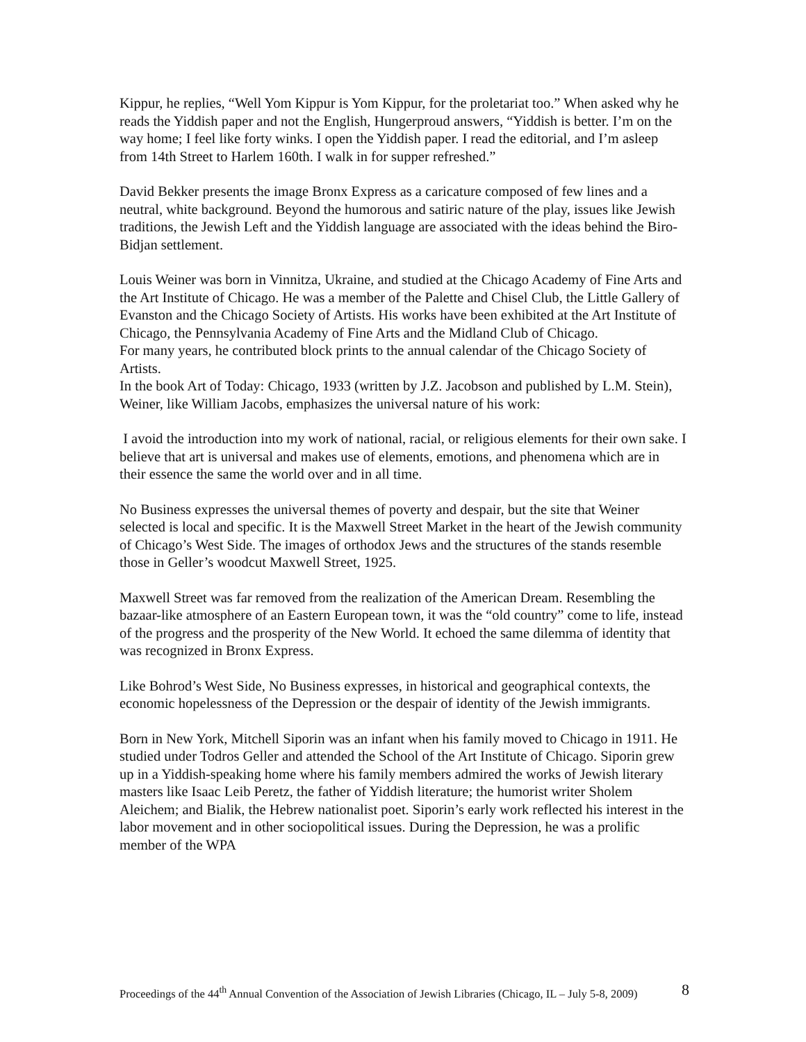Kippur, he replies, “Well Yom Kippur is Yom Kippur, for the proletariat too.” When asked why he reads the Yiddish paper and not the English, Hungerproud answers, “Yiddish is better. I’m on the way home; I feel like forty winks. I open the Yiddish paper. I read the editorial, and I’m asleep from 14th Street to Harlem 160th. I walk in for supper refreshed.”
David Bekker presents the image Bronx Express as a caricature composed of few lines and a neutral, white background. Beyond the humorous and satiric nature of the play, issues like Jewish traditions, the Jewish Left and the Yiddish language are associated with the ideas behind the Biro-Bidjan settlement.
Louis Weiner was born in Vinnitza, Ukraine, and studied at the Chicago Academy of Fine Arts and the Art Institute of Chicago. He was a member of the Palette and Chisel Club, the Little Gallery of Evanston and the Chicago Society of Artists. His works have been exhibited at the Art Institute of Chicago, the Pennsylvania Academy of Fine Arts and the Midland Club of Chicago.
For many years, he contributed block prints to the annual calendar of the Chicago Society of Artists.
In the book Art of Today: Chicago, 1933 (written by J.Z. Jacobson and published by L.M. Stein), Weiner, like William Jacobs, emphasizes the universal nature of his work:
I avoid the introduction into my work of national, racial, or religious elements for their own sake. I believe that art is universal and makes use of elements, emotions, and phenomena which are in their essence the same the world over and in all time.
No Business expresses the universal themes of poverty and despair, but the site that Weiner selected is local and specific. It is the Maxwell Street Market in the heart of the Jewish community of Chicago’s West Side. The images of orthodox Jews and the structures of the stands resemble those in Geller’s woodcut Maxwell Street, 1925.
Maxwell Street was far removed from the realization of the American Dream. Resembling the bazaar-like atmosphere of an Eastern European town, it was the “old country” come to life, instead of the progress and the prosperity of the New World. It echoed the same dilemma of identity that was recognized in Bronx Express.
Like Bohrod’s West Side, No Business expresses, in historical and geographical contexts, the economic hopelessness of the Depression or the despair of identity of the Jewish immigrants.
Born in New York, Mitchell Siporin was an infant when his family moved to Chicago in 1911. He studied under Todros Geller and attended the School of the Art Institute of Chicago. Siporin grew up in a Yiddish-speaking home where his family members admired the works of Jewish literary masters like Isaac Leib Peretz, the father of Yiddish literature; the humorist writer Sholem Aleichem; and Bialik, the Hebrew nationalist poet. Siporin’s early work reflected his interest in the labor movement and in other sociopolitical issues. During the Depression, he was a prolific member of the WPA
Proceedings of the 44<sup>th</sup> Annual Convention of the Association of Jewish Libraries (Chicago, IL – July 5-8, 2009) 8